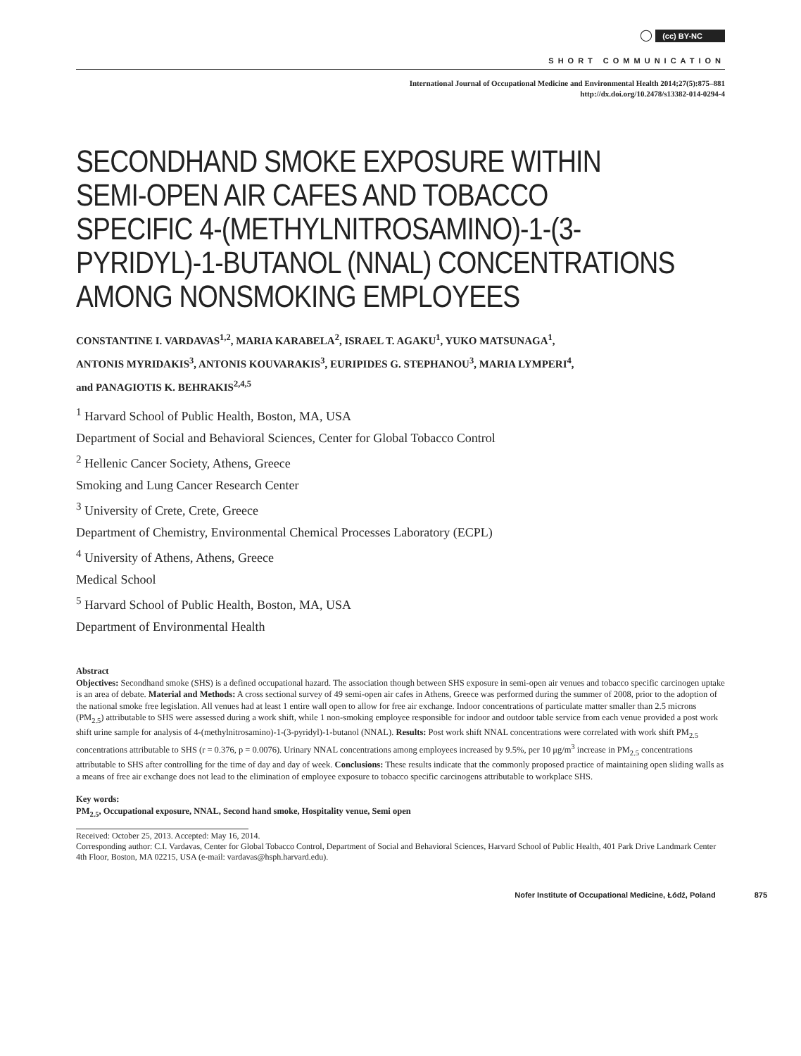◯ (cc) BY-NC
SHORT COMMUNICATION
International Journal of Occupational Medicine and Environmental Health 2014;27(5):875–881
http://dx.doi.org/10.2478/s13382-014-0294-4
SECONDHAND SMOKE EXPOSURE WITHIN
SEMI-OPEN AIR CAFES AND TOBACCO
SPECIFIC 4-(METHYLNITROSAMINO)-1-(3-
PYRIDYL)-1-BUTANOL (NNAL) CONCENTRATIONS
AMONG NONSMOKING EMPLOYEES
CONSTANTINE I. VARDAVAS<sup>1,2</sup>, MARIA KARABELA<sup>2</sup>, ISRAEL T. AGAKU<sup>1</sup>, YUKO MATSUNAGA<sup>1</sup>,
ANTONIS MYRIDAKIS<sup>3</sup>, ANTONIS KOUVARAKIS<sup>3</sup>, EURIPIDES G. STEPHANOU<sup>3</sup>, MARIA LYMPERI<sup>4</sup>,
and PANAGIOTIS K. BEHRAKIS<sup>2,4,5</sup>
<sup>1</sup> Harvard School of Public Health, Boston, MA, USA
Department of Social and Behavioral Sciences, Center for Global Tobacco Control
<sup>2</sup> Hellenic Cancer Society, Athens, Greece
Smoking and Lung Cancer Research Center
<sup>3</sup> University of Crete, Crete, Greece
Department of Chemistry, Environmental Chemical Processes Laboratory (ECPL)
<sup>4</sup> University of Athens, Athens, Greece
Medical School
<sup>5</sup> Harvard School of Public Health, Boston, MA, USA
Department of Environmental Health
Abstract
Objectives: Secondhand smoke (SHS) is a defined occupational hazard. The association though between SHS exposure in semi-open air venues and tobacco specific carcinogen uptake is an area of debate. Material and Methods: A cross sectional survey of 49 semi-open air cafes in Athens, Greece was performed during the summer of 2008, prior to the adoption of the national smoke free legislation. All venues had at least 1 entire wall open to allow for free air exchange. Indoor concentrations of particulate matter smaller than 2.5 microns (PM<sub>2.5</sub>) attributable to SHS were assessed during a work shift, while 1 non-smoking employee responsible for indoor and outdoor table service from each venue provided a post work shift urine sample for analysis of 4-(methylnitrosamino)-1-(3-pyridyl)-1-butanol (NNAL). Results: Post work shift NNAL concentrations were correlated with work shift PM<sub>2.5</sub> concentrations attributable to SHS (r = 0.376, p = 0.0076). Urinary NNAL concentrations among employees increased by 9.5%, per 10 μg/m<sup>3</sup> increase in PM<sub>2.5</sub> concentrations attributable to SHS after controlling for the time of day and day of week. Conclusions: These results indicate that the commonly proposed practice of maintaining open sliding walls as a means of free air exchange does not lead to the elimination of employee exposure to tobacco specific carcinogens attributable to workplace SHS.
Key words:
PM<sub>2.5</sub>, Occupational exposure, NNAL, Second hand smoke, Hospitality venue, Semi open
Received: October 25, 2013. Accepted: May 16, 2014.
Corresponding author: C.I. Vardavas, Center for Global Tobacco Control, Department of Social and Behavioral Sciences, Harvard School of Public Health, 401 Park Drive Landmark Center 4th Floor, Boston, MA 02215, USA (e-mail: vardavas@hsph.harvard.edu).
Nofer Institute of Occupational Medicine, Łódź, Poland 875